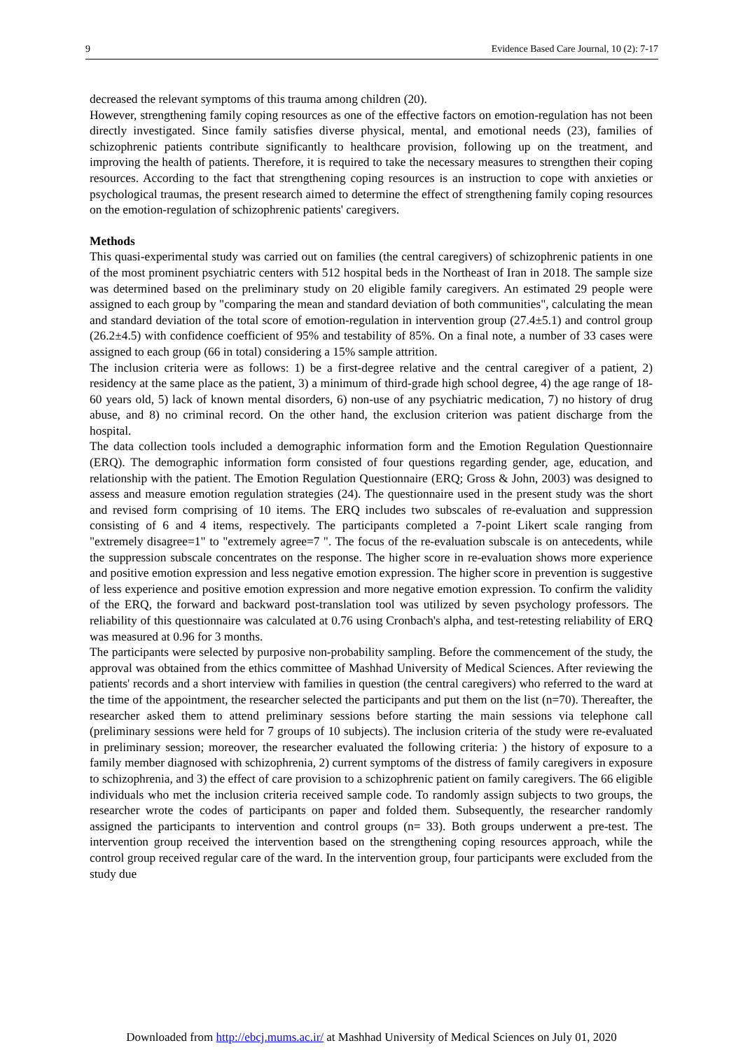9 Evidence Based Care Journal, 10 (2): 7-17
decreased the relevant symptoms of this trauma among children (20).
However, strengthening family coping resources as one of the effective factors on emotion-regulation has not been directly investigated. Since family satisfies diverse physical, mental, and emotional needs (23), families of schizophrenic patients contribute significantly to healthcare provision, following up on the treatment, and improving the health of patients. Therefore, it is required to take the necessary measures to strengthen their coping resources. According to the fact that strengthening coping resources is an instruction to cope with anxieties or psychological traumas, the present research aimed to determine the effect of strengthening family coping resources on the emotion-regulation of schizophrenic patients' caregivers.
Methods
This quasi-experimental study was carried out on families (the central caregivers) of schizophrenic patients in one of the most prominent psychiatric centers with 512 hospital beds in the Northeast of Iran in 2018. The sample size was determined based on the preliminary study on 20 eligible family caregivers. An estimated 29 people were assigned to each group by "comparing the mean and standard deviation of both communities", calculating the mean and standard deviation of the total score of emotion-regulation in intervention group (27.4±5.1) and control group (26.2±4.5) with confidence coefficient of 95% and testability of 85%. On a final note, a number of 33 cases were assigned to each group (66 in total) considering a 15% sample attrition.
The inclusion criteria were as follows: 1) be a first-degree relative and the central caregiver of a patient, 2) residency at the same place as the patient, 3) a minimum of third-grade high school degree, 4) the age range of 18-60 years old, 5) lack of known mental disorders, 6) non-use of any psychiatric medication, 7) no history of drug abuse, and 8) no criminal record. On the other hand, the exclusion criterion was patient discharge from the hospital.
The data collection tools included a demographic information form and the Emotion Regulation Questionnaire (ERQ). The demographic information form consisted of four questions regarding gender, age, education, and relationship with the patient. The Emotion Regulation Questionnaire (ERQ; Gross & John, 2003) was designed to assess and measure emotion regulation strategies (24). The questionnaire used in the present study was the short and revised form comprising of 10 items. The ERQ includes two subscales of re-evaluation and suppression consisting of 6 and 4 items, respectively. The participants completed a 7-point Likert scale ranging from "extremely disagree=1" to "extremely agree=7 ". The focus of the re-evaluation subscale is on antecedents, while the suppression subscale concentrates on the response. The higher score in re-evaluation shows more experience and positive emotion expression and less negative emotion expression. The higher score in prevention is suggestive of less experience and positive emotion expression and more negative emotion expression. To confirm the validity of the ERQ, the forward and backward post-translation tool was utilized by seven psychology professors. The reliability of this questionnaire was calculated at 0.76 using Cronbach's alpha, and test-retesting reliability of ERQ was measured at 0.96 for 3 months.
The participants were selected by purposive non-probability sampling. Before the commencement of the study, the approval was obtained from the ethics committee of Mashhad University of Medical Sciences. After reviewing the patients' records and a short interview with families in question (the central caregivers) who referred to the ward at the time of the appointment, the researcher selected the participants and put them on the list (n=70). Thereafter, the researcher asked them to attend preliminary sessions before starting the main sessions via telephone call (preliminary sessions were held for 7 groups of 10 subjects). The inclusion criteria of the study were re-evaluated in preliminary session; moreover, the researcher evaluated the following criteria: ) the history of exposure to a family member diagnosed with schizophrenia, 2) current symptoms of the distress of family caregivers in exposure to schizophrenia, and 3) the effect of care provision to a schizophrenic patient on family caregivers. The 66 eligible individuals who met the inclusion criteria received sample code. To randomly assign subjects to two groups, the researcher wrote the codes of participants on paper and folded them. Subsequently, the researcher randomly assigned the participants to intervention and control groups (n= 33). Both groups underwent a pre-test. The intervention group received the intervention based on the strengthening coping resources approach, while the control group received regular care of the ward. In the intervention group, four participants were excluded from the study due
Downloaded from http://ebcj.mums.ac.ir/ at Mashhad University of Medical Sciences on July 01, 2020